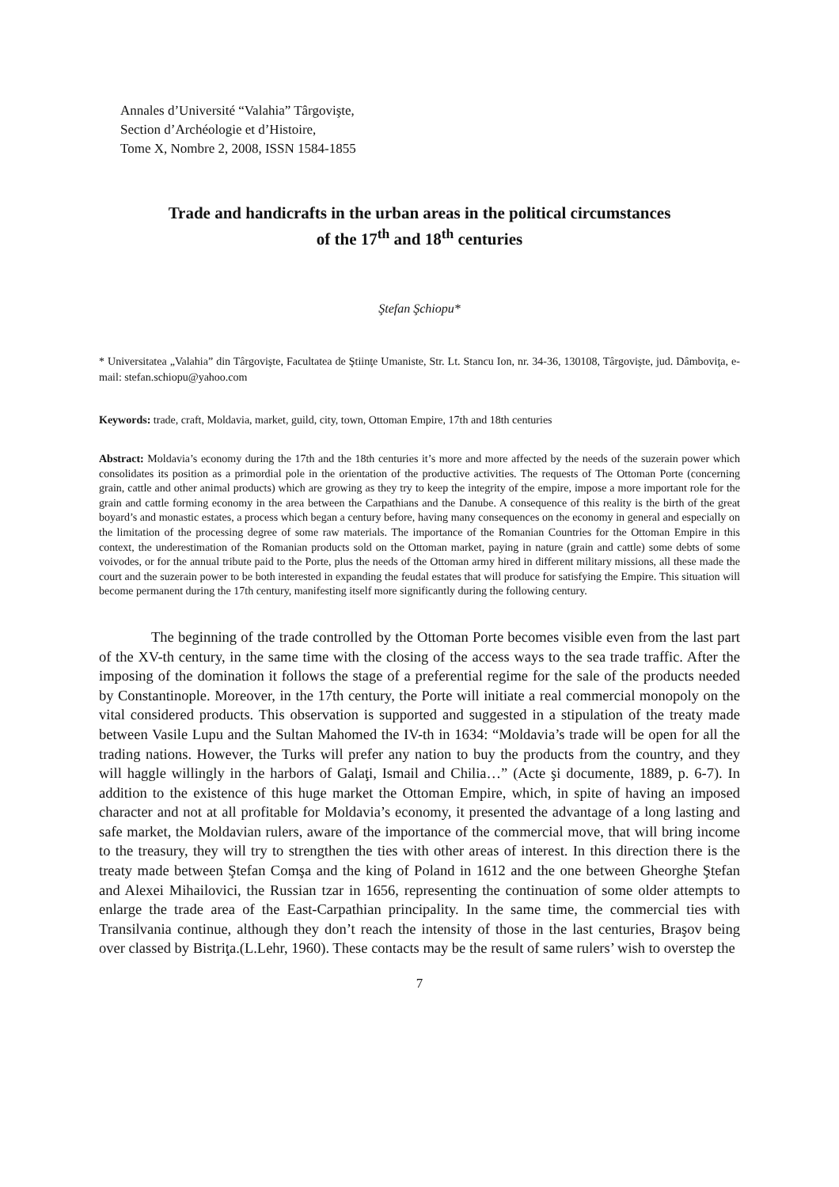Annales d’Université “Valahia” Târgovişte,
Section d’Archéologie et d’Histoire,
Tome X, Nombre 2, 2008, ISSN 1584-1855
Trade and handicrafts in the urban areas in the political circumstances
of the 17<sup>th</sup> and 18<sup>th</sup> centuries
Ştefan Şchiopu*
* Universitatea „Valahia” din Târgovişte, Facultatea de Ştiinţe Umaniste, Str. Lt. Stancu Ion, nr. 34-36, 130108, Târgovişte, jud. Dâmboviţa, e-mail: stefan.schiopu@yahoo.com
Keywords: trade, craft, Moldavia, market, guild, city, town, Ottoman Empire, 17th and 18th centuries
Abstract: Moldavia’s economy during the 17th and the 18th centuries it’s more and more affected by the needs of the suzerain power which consolidates its position as a primordial pole in the orientation of the productive activities. The requests of The Ottoman Porte (concerning grain, cattle and other animal products) which are growing as they try to keep the integrity of the empire, impose a more important role for the grain and cattle forming economy in the area between the Carpathians and the Danube. A consequence of this reality is the birth of the great boyard’s and monastic estates, a process which began a century before, having many consequences on the economy in general and especially on the limitation of the processing degree of some raw materials. The importance of the Romanian Countries for the Ottoman Empire in this context, the underestimation of the Romanian products sold on the Ottoman market, paying in nature (grain and cattle) some debts of some voivodes, or for the annual tribute paid to the Porte, plus the needs of the Ottoman army hired in different military missions, all these made the court and the suzerain power to be both interested in expanding the feudal estates that will produce for satisfying the Empire. This situation will become permanent during the 17th century, manifesting itself more significantly during the following century.
The beginning of the trade controlled by the Ottoman Porte becomes visible even from the last part of the XV-th century, in the same time with the closing of the access ways to the sea trade traffic. After the imposing of the domination it follows the stage of a preferential regime for the sale of the products needed by Constantinople. Moreover, in the 17th century, the Porte will initiate a real commercial monopoly on the vital considered products. This observation is supported and suggested in a stipulation of the treaty made between Vasile Lupu and the Sultan Mahomed the IV-th in 1634: “Moldavia’s trade will be open for all the trading nations. However, the Turks will prefer any nation to buy the products from the country, and they will haggle willingly in the harbors of Galaţi, Ismail and Chilia…” (Acte şi documente, 1889, p. 6-7). In addition to the existence of this huge market the Ottoman Empire, which, in spite of having an imposed character and not at all profitable for Moldavia’s economy, it presented the advantage of a long lasting and safe market, the Moldavian rulers, aware of the importance of the commercial move, that will bring income to the treasury, they will try to strengthen the ties with other areas of interest. In this direction there is the treaty made between Ştefan Comşa and the king of Poland in 1612 and the one between Gheorghe Ştefan and Alexei Mihailovici, the Russian tzar in 1656, representing the continuation of some older attempts to enlarge the trade area of the East-Carpathian principality. In the same time, the commercial ties with Transilvania continue, although they don’t reach the intensity of those in the last centuries, Braşov being over classed by Bistriţa.(L.Lehr, 1960). These contacts may be the result of same rulers’ wish to overstep the
7